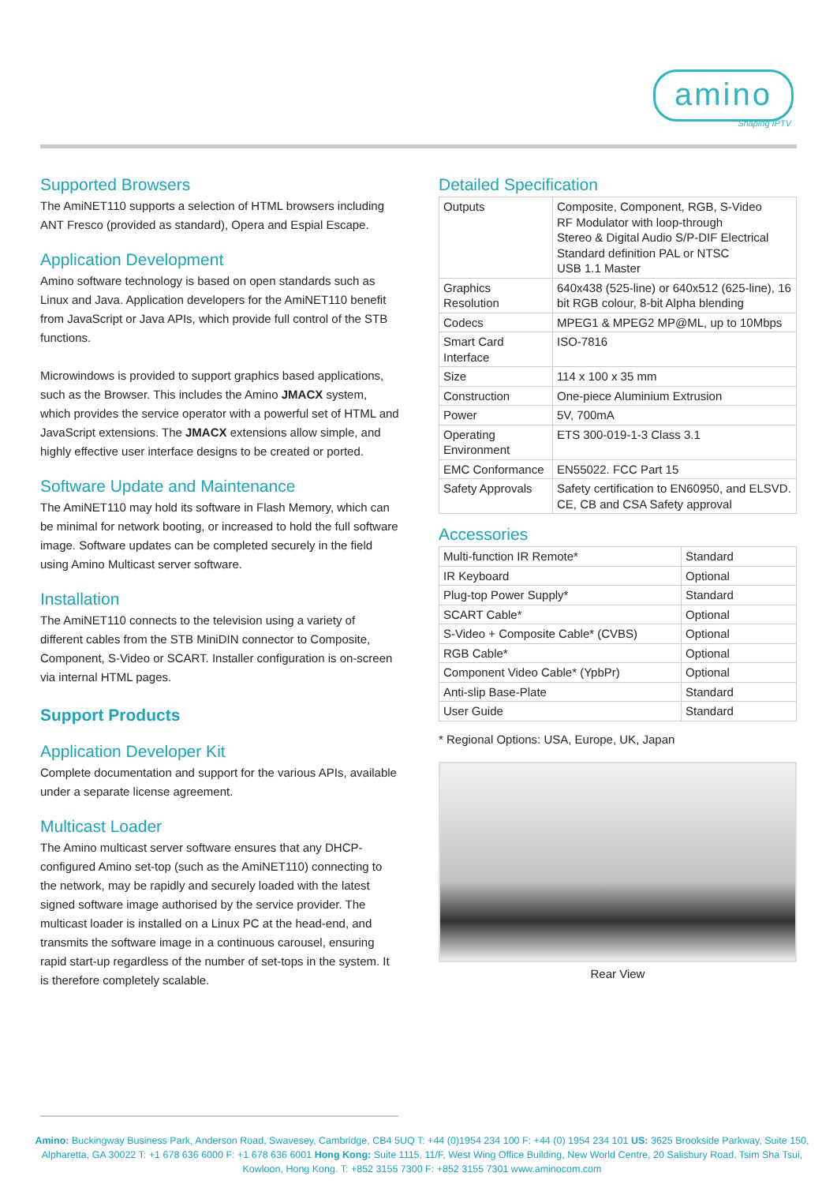amino
Shaping IPTV
Supported Browsers
The AmiNET110 supports a selection of HTML browsers including ANT Fresco (provided as standard), Opera and Espial Escape.
Application Development
Amino software technology is based on open standards such as Linux and Java. Application developers for the AmiNET110 benefit from JavaScript or Java APIs, which provide full control of the STB functions.
Microwindows is provided to support graphics based applications, such as the Browser. This includes the Amino JMACX system, which provides the service operator with a powerful set of HTML and JavaScript extensions. The JMACX extensions allow simple, and highly effective user interface designs to be created or ported.
Software Update and Maintenance
The AmiNET110 may hold its software in Flash Memory, which can be minimal for network booting, or increased to hold the full software image. Software updates can be completed securely in the field using Amino Multicast server software.
Installation
The AmiNET110 connects to the television using a variety of different cables from the STB MiniDIN connector to Composite, Component, S-Video or SCART. Installer configuration is on-screen via internal HTML pages.
Support Products
Application Developer Kit
Complete documentation and support for the various APIs, available under a separate license agreement.
Multicast Loader
The Amino multicast server software ensures that any DHCP-configured Amino set-top (such as the AmiNET110) connecting to the network, may be rapidly and securely loaded with the latest signed software image authorised by the service provider. The multicast loader is installed on a Linux PC at the head-end, and transmits the software image in a continuous carousel, ensuring rapid start-up regardless of the number of set-tops in the system. It is therefore completely scalable.
Detailed Specification
| Outputs | Composite, Component, RGB, S-Video RF Modulator with loop-through Stereo & Digital Audio S/P-DIF Electrical Standard definition PAL or NTSC USB 1.1 Master |
| Graphics Resolution | 640x438 (525-line) or 640x512 (625-line), 16 bit RGB colour, 8-bit Alpha blending |
| Codecs | MPEG1 & MPEG2 MP@ML, up to 10Mbps |
| Smart Card Interface | ISO-7816 |
| Size | 114 x 100 x 35 mm |
| Construction | One-piece Aluminium Extrusion |
| Power | 5V, 700mA |
| Operating Environment | ETS 300-019-1-3 Class 3.1 |
| EMC Conformance | EN55022. FCC Part 15 |
| Safety Approvals | Safety certification to EN60950, and ELSVD. CE, CB and CSA Safety approval |
Accessories
| Multi-function IR Remote* | Standard |
| IR Keyboard | Optional |
| Plug-top Power Supply* | Standard |
| SCART Cable* | Optional |
| S-Video + Composite Cable* (CVBS) | Optional |
| RGB Cable* | Optional |
| Component Video Cable* (YpbPr) | Optional |
| Anti-slip Base-Plate | Standard |
| User Guide | Standard |
* Regional Options: USA, Europe, UK, Japan
Rear View
Amino: Buckingway Business Park, Anderson Road, Swavesey, Cambridge, CB4 5UQ T: +44 (0)1954 234 100 F: +44 (0) 1954 234 101 US: 3625 Brookside Parkway, Suite 150, Alpharetta, GA 30022 T: +1 678 636 6000 F: +1 678 636 6001 Hong Kong: Suite 1115, 11/F, West Wing Office Building, New World Centre, 20 Salisbury Road, Tsim Sha Tsui, Kowloon, Hong Kong. T: +852 3155 7300 F: +852 3155 7301 www.aminocom.com